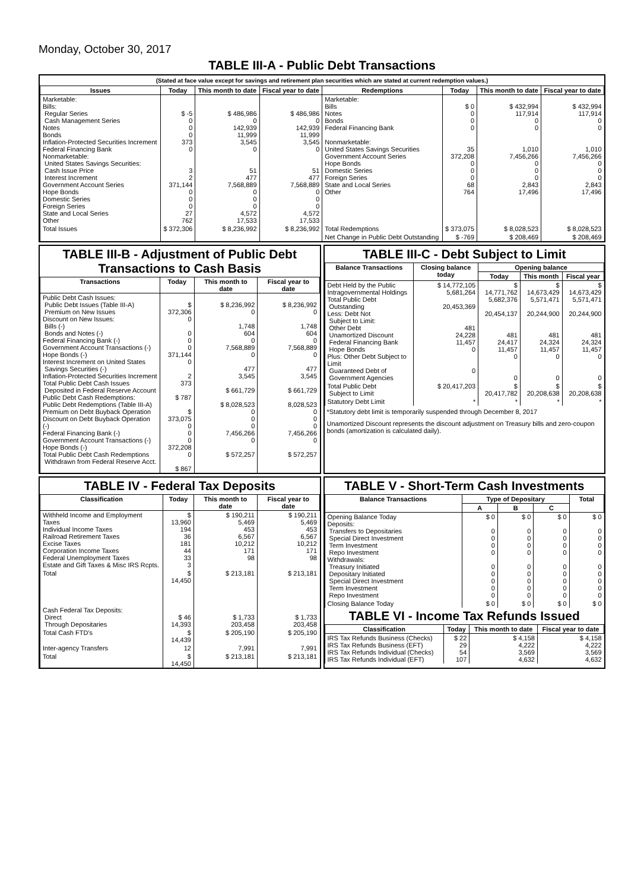Monday, October 30, 2017
TABLE III-A - Public Debt Transactions
(Stated at face value except for savings and retirement plan securities which are stated at current redemption values.)
| Issues | Today | This month to date | Fiscal year to date | Redemptions | Today | This month to date | Fiscal year to date |
| --- | --- | --- | --- | --- | --- | --- | --- |
| Marketable: Bills: Regular Series Cash Management Series Notes Bonds Inflation-Protected Securities Increment Federal Financing Bank Nonmarketable: United States Savings Securities: Cash Issue Price Interest Increment Government Account Series Hope Bonds Domestic Series Foreign Series State and Local Series Other | $ -5 0 0 0 373 0 3 2 371,144 0 0 0 27 762 | $ 486,986 0 142,939 11,999 3,545 0 51 477 7,568,889 0 0 0 4,572 17,533 | $ 486,986 0 142,939 11,999 3,545 0 51 477 7,568,889 0 0 0 4,572 17,533 | Marketable: Bills Notes Bonds Federal Financing Bank Nonmarketable: United States Savings Securities Government Account Series Hope Bonds Domestic Series Foreign Series State and Local Series Other | $ 0 0 0 0 35 372,208 0 0 0 68 764 | $ 432,994 117,914 0 0 1,010 7,456,266 0 0 0 2,843 17,496 | $ 432,994 117,914 0 0 1,010 7,456,266 0 0 0 2,843 17,496 |
| Total Issues | $ 372,306 | $ 8,236,992 | $ 8,236,992 | Total Redemptions | $ 373,075 | $ 8,028,523 | $ 8,028,523 |
| | | | | Net Change in Public Debt Outstanding | $ -769 | $ 208,469 | $ 208,469 |
TABLE III-B - Adjustment of Public Debt Transactions to Cash Basis
| Transactions | Today | This month to date | Fiscal year to date |
| --- | --- | --- | --- |
| Public Debt Cash Issues: Public Debt Issues (Table III-A) Premium on New Issues Discount on New Issues: Bills (-) Bonds and Notes (-) Federal Financing Bank (-) Government Account Transactions (-) Hope Bonds (-) Interest Increment on United States Savings Securities (-) Inflation-Protected Securities Increment Total Public Debt Cash Issues Deposited in Federal Reserve Account Public Debt Cash Redemptions: Public Debt Redemptions (Table III-A) Premium on Debt Buyback Operation Discount on Debt Buyback Operation (-) Federal Financing Bank (-) Government Account Transactions (-) Hope Bonds (-) Total Public Debt Cash Redemptions Withdrawn from Federal Reserve Acct. | $ 372,306 0 0 0 0 371,144 0 2 373 $ 787 $ 373,075 0 0 0 372,208 0 $ 867 | $ 8,236,992 0 1,748 604 0 7,568,889 0 477 3,545 $ 661,729 $ 8,028,523 0 0 0 7,456,266 0 $ 572,257 | $ 8,236,992 0 1,748 604 0 7,568,889 0 477 3,545 $ 661,729 8,028,523 0 0 0 7,456,266 0 $ 572,257 |
TABLE III-C - Debt Subject to Limit
| Balance Transactions | Closing balance today | Opening balance | | |
| --- | --- | --- | --- | --- |
| | | Today | This month | Fiscal year |
| Debt Held by the Public Intragovernmental Holdings Total Public Debt Outstanding Less: Debt Not Subject to Limit: Other Debt Unamortized Discount Federal Financing Bank Hope Bonds Plus: Other Debt Subject to Limit Guaranteed Debt of Government Agencies | $ 14,772,105 5,681,264 20,453,369 481 24,228 11,457 0 0 | $ 14,771,762 5,682,376 20,454,137 481 24,417 11,457 0 0 | $ 14,673,429 5,571,471 20,244,900 481 24,324 11,457 0 0 | $ 14,673,429 5,571,471 20,244,900 481 24,324 11,457 0 0 |
| Total Public Debt Subject to Limit | $ 20,417,203 | $ 20,417,782 | $ 20,208,638 | $ 20,208,638 |
| Statutory Debt Limit | * | * | * | * |
*Statutory debt limit is temporarily suspended through December 8, 2017
Unamortized Discount represents the discount adjustment on Treasury bills and zero-coupon bonds (amortization is calculated daily).
TABLE IV - Federal Tax Deposits
| Classification | Today | This month to date | Fiscal year to date |
| --- | --- | --- | --- |
| Withheld Income and Employment Taxes Individual Income Taxes Railroad Retirement Taxes Excise Taxes Corporation Income Taxes Federal Unemployment Taxes Estate and Gift Taxes & Misc IRS Rcpts. | $ 13,960 194 36 181 44 33 3 | $ 190,211 5,469 453 6,567 10,212 171 98 | $ 190,211 5,469 453 6,567 10,212 171 98 |
| Total | $ 14,450 | $ 213,181 | $ 213,181 |
| Cash Federal Tax Deposits: Direct Through Depositaries | $ 46 14,393 | $ 1,733 203,458 | $ 1,733 203,458 |
| Total Cash FTD's | $ 14,439 | $ 205,190 | $ 205,190 |
| Inter-agency Transfers | 12 | 7,991 | 7,991 |
| Total | $ 14,450 | $ 213,181 | $ 213,181 |
TABLE V - Short-Term Cash Investments
| Balance Transactions | Type of Depositary | | | Total |
| --- | --- | --- | --- | --- |
| | A | B | C | |
| Opening Balance Today Deposits: Transfers to Depositaries Special Direct Investment Term Investment Repo Investment Withdrawals: Treasury Initiated Depositary Initiated Special Direct Investment Term Investment Repo Investment | $ 0 0 0 0 0 0 0 0 0 0 | $ 0 0 0 0 0 0 0 0 0 0 | $ 0 0 0 0 0 0 0 0 0 0 | $ 0 0 0 0 0 0 0 0 0 0 |
| Closing Balance Today | $ 0 | $ 0 | $ 0 | $ 0 |
TABLE VI - Income Tax Refunds Issued
| Classification | Today | This month to date | Fiscal year to date |
| --- | --- | --- | --- |
| IRS Tax Refunds Business (Checks) IRS Tax Refunds Business (EFT) IRS Tax Refunds Individual (Checks) IRS Tax Refunds Individual (EFT) | $ 22 29 54 107 | $ 4,158 4,222 3,569 4,632 | $ 4,158 4,222 3,569 4,632 |